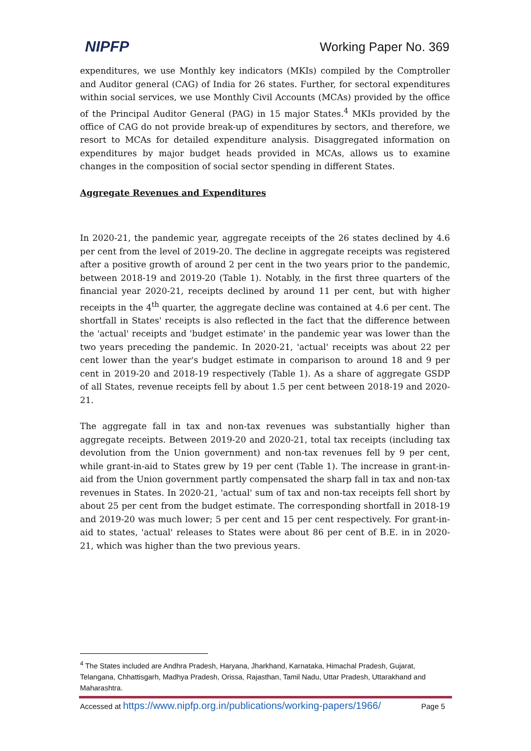NIPFP Working Paper No. 369
expenditures, we use Monthly key indicators (MKIs) compiled by the Comptroller and Auditor general (CAG) of India for 26 states. Further, for sectoral expenditures within social services, we use Monthly Civil Accounts (MCAs) provided by the office of the Principal Auditor General (PAG) in 15 major States.<sup>4</sup> MKIs provided by the office of CAG do not provide break-up of expenditures by sectors, and therefore, we resort to MCAs for detailed expenditure analysis. Disaggregated information on expenditures by major budget heads provided in MCAs, allows us to examine changes in the composition of social sector spending in different States.
Aggregate Revenues and Expenditures
In 2020-21, the pandemic year, aggregate receipts of the 26 states declined by 4.6 per cent from the level of 2019-20. The decline in aggregate receipts was registered after a positive growth of around 2 per cent in the two years prior to the pandemic, between 2018-19 and 2019-20 (Table 1). Notably, in the first three quarters of the financial year 2020-21, receipts declined by around 11 per cent, but with higher receipts in the 4<sup>th</sup> quarter, the aggregate decline was contained at 4.6 per cent. The shortfall in States' receipts is also reflected in the fact that the difference between the 'actual' receipts and 'budget estimate' in the pandemic year was lower than the two years preceding the pandemic. In 2020-21, 'actual' receipts was about 22 per cent lower than the year's budget estimate in comparison to around 18 and 9 per cent in 2019-20 and 2018-19 respectively (Table 1). As a share of aggregate GSDP of all States, revenue receipts fell by about 1.5 per cent between 2018-19 and 2020-21.
The aggregate fall in tax and non-tax revenues was substantially higher than aggregate receipts. Between 2019-20 and 2020-21, total tax receipts (including tax devolution from the Union government) and non-tax revenues fell by 9 per cent, while grant-in-aid to States grew by 19 per cent (Table 1). The increase in grant-in-aid from the Union government partly compensated the sharp fall in tax and non-tax revenues in States. In 2020-21, 'actual' sum of tax and non-tax receipts fell short by about 25 per cent from the budget estimate. The corresponding shortfall in 2018-19 and 2019-20 was much lower; 5 per cent and 15 per cent respectively. For grant-in-aid to states, 'actual' releases to States were about 86 per cent of B.E. in in 2020-21, which was higher than the two previous years.
<sup>4</sup> The States included are Andhra Pradesh, Haryana, Jharkhand, Karnataka, Himachal Pradesh, Gujarat, Telangana, Chhattisgarh, Madhya Pradesh, Orissa, Rajasthan, Tamil Nadu, Uttar Pradesh, Uttarakhand and Maharashtra.
Accessed at https://www.nipfp.org.in/publications/working-papers/1966/ Page 5